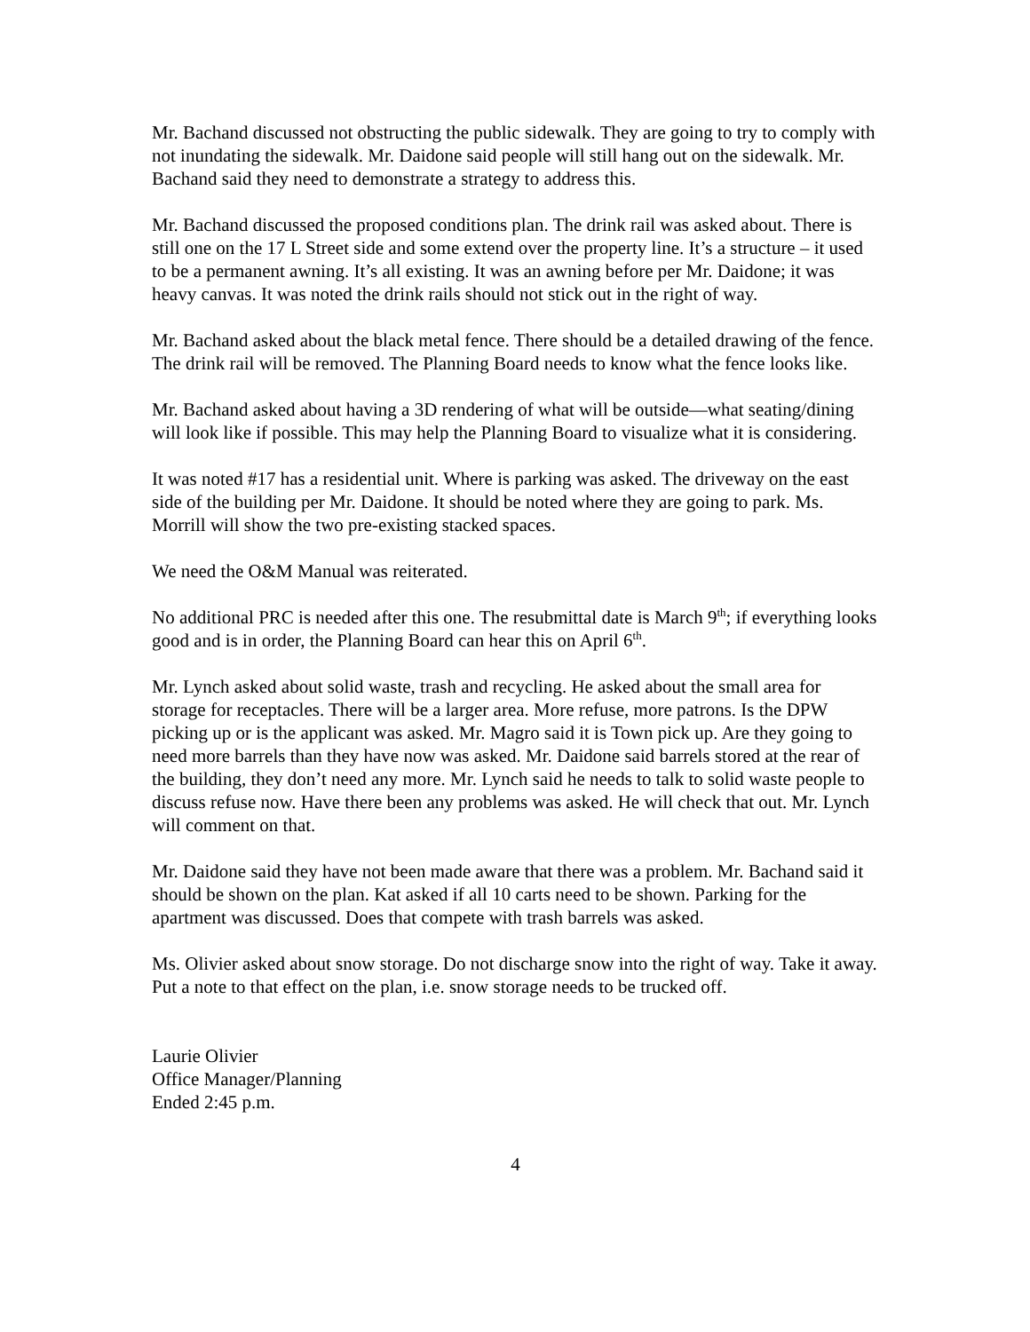Mr. Bachand discussed not obstructing the public sidewalk. They are going to try to comply with not inundating the sidewalk. Mr. Daidone said people will still hang out on the sidewalk. Mr. Bachand said they need to demonstrate a strategy to address this.
Mr. Bachand discussed the proposed conditions plan. The drink rail was asked about. There is still one on the 17 L Street side and some extend over the property line. It’s a structure – it used to be a permanent awning. It’s all existing. It was an awning before per Mr. Daidone; it was heavy canvas. It was noted the drink rails should not stick out in the right of way.
Mr. Bachand asked about the black metal fence. There should be a detailed drawing of the fence. The drink rail will be removed. The Planning Board needs to know what the fence looks like.
Mr. Bachand asked about having a 3D rendering of what will be outside—what seating/dining will look like if possible. This may help the Planning Board to visualize what it is considering.
It was noted #17 has a residential unit. Where is parking was asked. The driveway on the east side of the building per Mr. Daidone. It should be noted where they are going to park. Ms. Morrill will show the two pre-existing stacked spaces.
We need the O&M Manual was reiterated.
No additional PRC is needed after this one. The resubmittal date is March 9<sup>th</sup>; if everything looks good and is in order, the Planning Board can hear this on April 6<sup>th</sup>.
Mr. Lynch asked about solid waste, trash and recycling. He asked about the small area for storage for receptacles. There will be a larger area. More refuse, more patrons. Is the DPW picking up or is the applicant was asked. Mr. Magro said it is Town pick up. Are they going to need more barrels than they have now was asked. Mr. Daidone said barrels stored at the rear of the building, they don’t need any more. Mr. Lynch said he needs to talk to solid waste people to discuss refuse now. Have there been any problems was asked. He will check that out. Mr. Lynch will comment on that.
Mr. Daidone said they have not been made aware that there was a problem. Mr. Bachand said it should be shown on the plan. Kat asked if all 10 carts need to be shown. Parking for the apartment was discussed. Does that compete with trash barrels was asked.
Ms. Olivier asked about snow storage. Do not discharge snow into the right of way. Take it away. Put a note to that effect on the plan, i.e. snow storage needs to be trucked off.
Laurie Olivier
Office Manager/Planning
Ended 2:45 p.m.
4